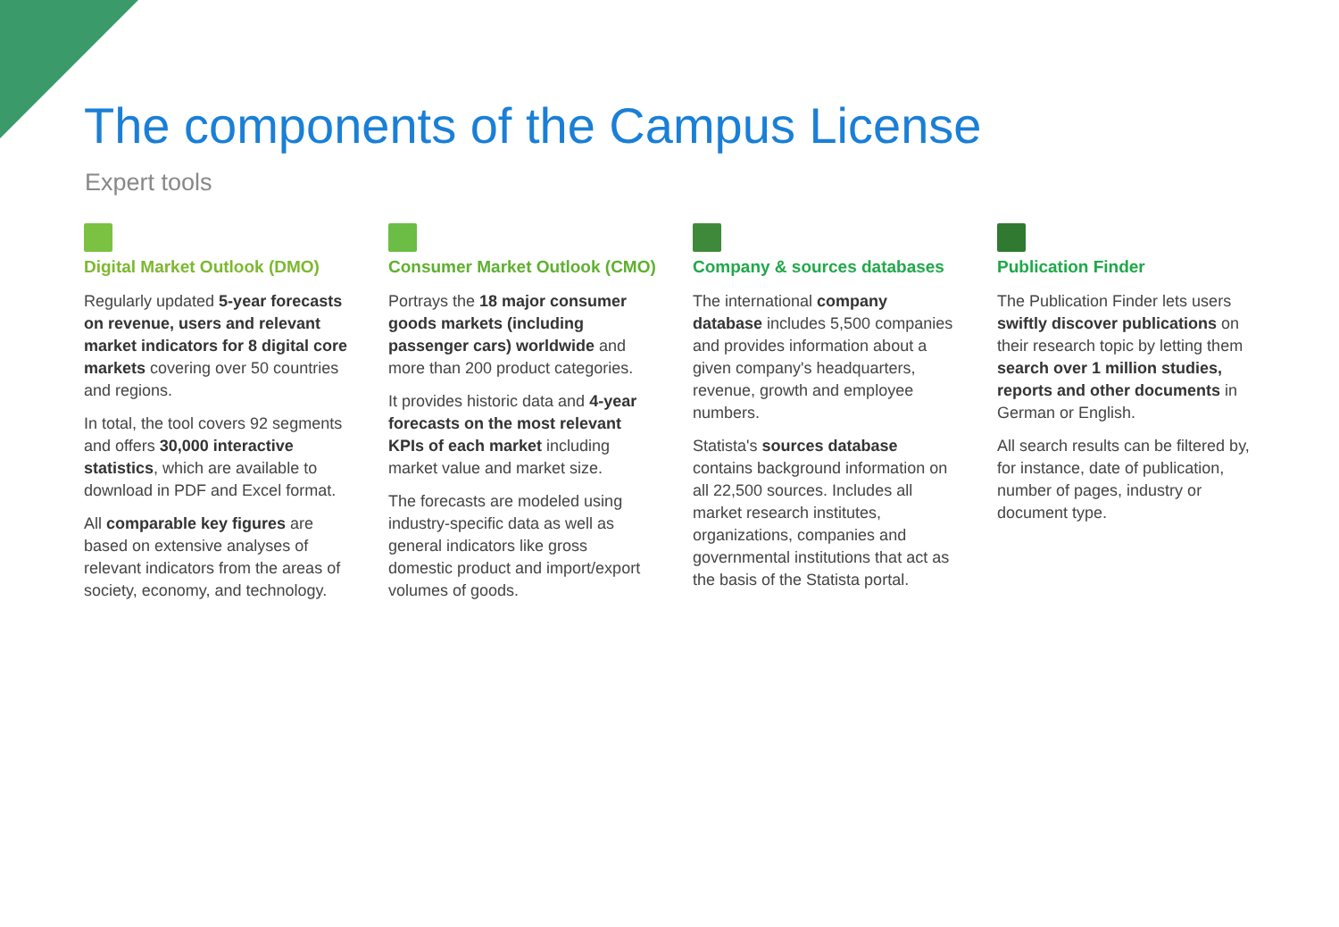The components of the Campus License
Expert tools
Digital Market Outlook (DMO)
Regularly updated 5-year forecasts on revenue, users and relevant market indicators for 8 digital core markets covering over 50 countries and regions.
In total, the tool covers 92 segments and offers 30,000 interactive statistics, which are available to download in PDF and Excel format.
All comparable key figures are based on extensive analyses of relevant indicators from the areas of society, economy, and technology.
Consumer Market Outlook (CMO)
Portrays the 18 major consumer goods markets (including passenger cars) worldwide and more than 200 product categories.
It provides historic data and 4-year forecasts on the most relevant KPIs of each market including market value and market size.
The forecasts are modeled using industry-specific data as well as general indicators like gross domestic product and import/export volumes of goods.
Company & sources databases
The international company database includes 5,500 companies and provides information about a given company's headquarters, revenue, growth and employee numbers.
Statista's sources database contains background information on all 22,500 sources. Includes all market research institutes, organizations, companies and governmental institutions that act as the basis of the Statista portal.
Publication Finder
The Publication Finder lets users swiftly discover publications on their research topic by letting them search over 1 million studies, reports and other documents in German or English.
All search results can be filtered by, for instance, date of publication, number of pages, industry or document type.